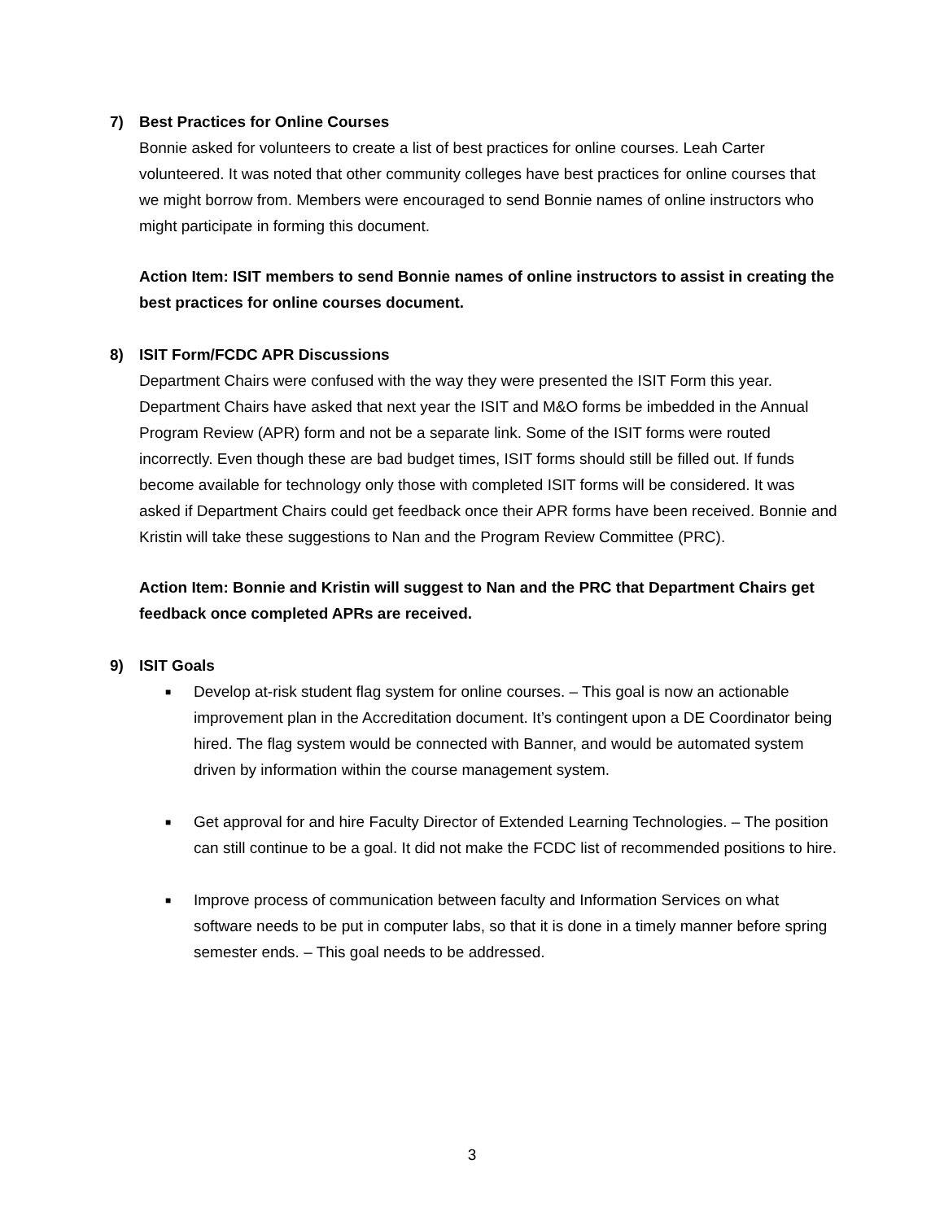7) Best Practices for Online Courses
Bonnie asked for volunteers to create a list of best practices for online courses. Leah Carter volunteered. It was noted that other community colleges have best practices for online courses that we might borrow from. Members were encouraged to send Bonnie names of online instructors who might participate in forming this document.
Action Item: ISIT members to send Bonnie names of online instructors to assist in creating the best practices for online courses document.
8) ISIT Form/FCDC APR Discussions
Department Chairs were confused with the way they were presented the ISIT Form this year. Department Chairs have asked that next year the ISIT and M&O forms be imbedded in the Annual Program Review (APR) form and not be a separate link. Some of the ISIT forms were routed incorrectly. Even though these are bad budget times, ISIT forms should still be filled out. If funds become available for technology only those with completed ISIT forms will be considered. It was asked if Department Chairs could get feedback once their APR forms have been received. Bonnie and Kristin will take these suggestions to Nan and the Program Review Committee (PRC).
Action Item: Bonnie and Kristin will suggest to Nan and the PRC that Department Chairs get feedback once completed APRs are received.
9) ISIT Goals
■ Develop at-risk student flag system for online courses. – This goal is now an actionable improvement plan in the Accreditation document. It’s contingent upon a DE Coordinator being hired. The flag system would be connected with Banner, and would be automated system driven by information within the course management system.
■ Get approval for and hire Faculty Director of Extended Learning Technologies. – The position can still continue to be a goal. It did not make the FCDC list of recommended positions to hire.
■ Improve process of communication between faculty and Information Services on what software needs to be put in computer labs, so that it is done in a timely manner before spring semester ends. – This goal needs to be addressed.
3